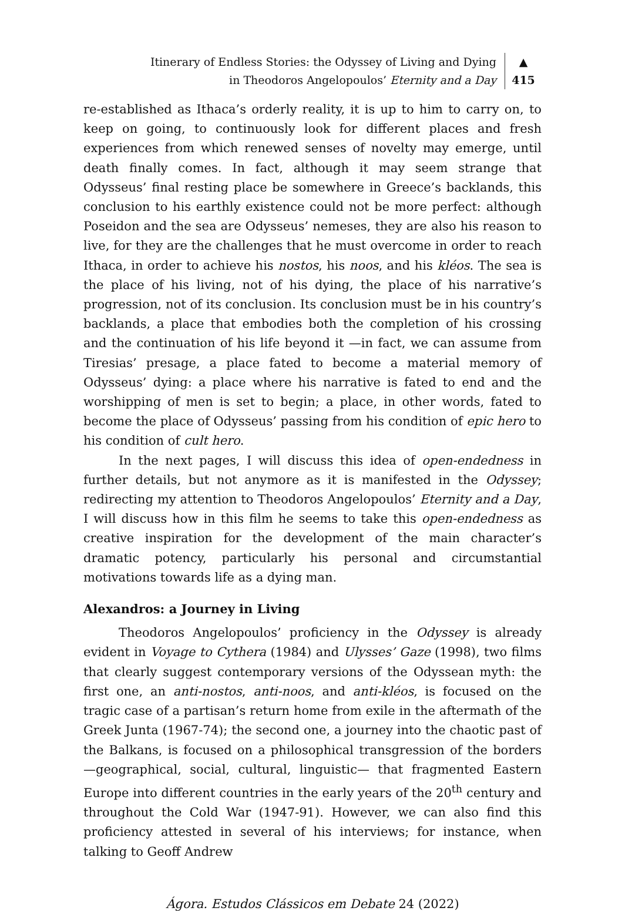Itinerary of Endless Stories: the Odyssey of Living and Dying
in Theodoros Angelopoulos’ Eternity and a Day
▲
415
re-established as Ithaca’s orderly reality, it is up to him to carry on, to keep on going, to continuously look for different places and fresh experiences from which renewed senses of novelty may emerge, until death finally comes. In fact, although it may seem strange that Odysseus’ final resting place be somewhere in Greece’s backlands, this conclusion to his earthly existence could not be more perfect: although Poseidon and the sea are Odysseus’ nemeses, they are also his reason to live, for they are the challenges that he must overcome in order to reach Ithaca, in order to achieve his nostos, his noos, and his kléos. The sea is the place of his living, not of his dying, the place of his narrative’s progression, not of its conclusion. Its conclusion must be in his country’s backlands, a place that embodies both the completion of his crossing and the continuation of his life beyond it —in fact, we can assume from Tiresias’ presage, a place fated to become a material memory of Odysseus’ dying: a place where his narrative is fated to end and the worshipping of men is set to begin; a place, in other words, fated to become the place of Odysseus’ passing from his condition of epic hero to his condition of cult hero.
In the next pages, I will discuss this idea of open-endedness in further details, but not anymore as it is manifested in the Odyssey; redirecting my attention to Theodoros Angelopoulos’ Eternity and a Day, I will discuss how in this film he seems to take this open-endedness as creative inspiration for the development of the main character’s dramatic potency, particularly his personal and circumstantial motivations towards life as a dying man.
Alexandros: a Journey in Living
Theodoros Angelopoulos’ proficiency in the Odyssey is already evident in Voyage to Cythera (1984) and Ulysses’ Gaze (1998), two films that clearly suggest contemporary versions of the Odyssean myth: the first one, an anti-nostos, anti-noos, and anti-kléos, is focused on the tragic case of a partisan’s return home from exile in the aftermath of the Greek Junta (1967-74); the second one, a journey into the chaotic past of the Balkans, is focused on a philosophical transgression of the borders —geographical, social, cultural, linguistic— that fragmented Eastern Europe into different countries in the early years of the 20<sup>th</sup> century and throughout the Cold War (1947-91). However, we can also find this proficiency attested in several of his interviews; for instance, when talking to Geoff Andrew
Ágora. Estudos Clássicos em Debate 24 (2022)